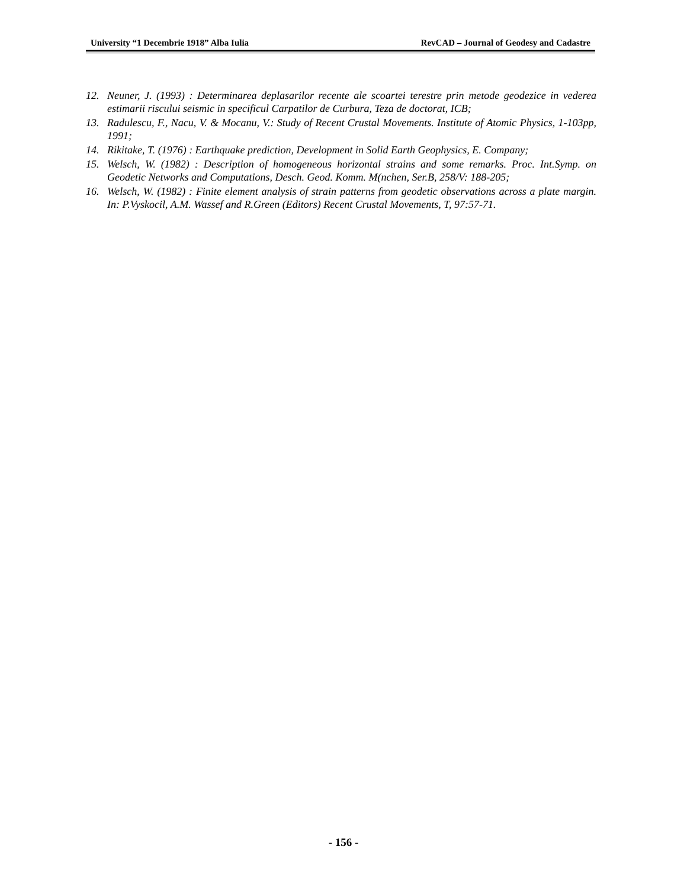University “1 Decembrie 1918” Alba Iulia RevCAD – Journal of Geodesy and Cadastre
12. Neuner, J. (1993) : Determinarea deplasarilor recente ale scoartei terestre prin metode geodezice in vederea estimarii riscului seismic in specificul Carpatilor de Curbura, Teza de doctorat, ICB;
13. Radulescu, F., Nacu, V. & Mocanu, V.: Study of Recent Crustal Movements. Institute of Atomic Physics, 1-103pp, 1991;
14. Rikitake, T. (1976) : Earthquake prediction, Development in Solid Earth Geophysics, E. Company;
15. Welsch, W. (1982) : Description of homogeneous horizontal strains and some remarks. Proc. Int.Symp. on Geodetic Networks and Computations, Desch. Geod. Komm. M(nchen, Ser.B, 258/V: 188-205;
16. Welsch, W. (1982) : Finite element analysis of strain patterns from geodetic observations across a plate margin. In: P.Vyskocil, A.M. Wassef and R.Green (Editors) Recent Crustal Movements, T, 97:57-71.
- 156 -